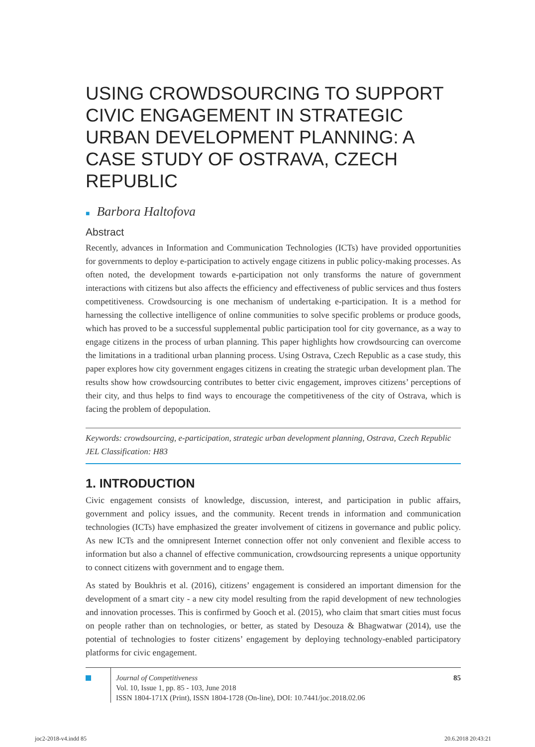USING CROWDSOURCING TO SUPPORT CIVIC ENGAGEMENT IN STRATEGIC URBAN DEVELOPMENT PLANNING: A CASE STUDY OF OSTRAVA, CZECH REPUBLIC
■ Barbora Haltofova
Abstract
Recently, advances in Information and Communication Technologies (ICTs) have provided opportunities for governments to deploy e-participation to actively engage citizens in public policy-making processes. As often noted, the development towards e-participation not only transforms the nature of government interactions with citizens but also affects the efficiency and effectiveness of public services and thus fosters competitiveness. Crowdsourcing is one mechanism of undertaking e-participation. It is a method for harnessing the collective intelligence of online communities to solve specific problems or produce goods, which has proved to be a successful supplemental public participation tool for city governance, as a way to engage citizens in the process of urban planning. This paper highlights how crowdsourcing can overcome the limitations in a traditional urban planning process. Using Ostrava, Czech Republic as a case study, this paper explores how city government engages citizens in creating the strategic urban development plan. The results show how crowdsourcing contributes to better civic engagement, improves citizens’ perceptions of their city, and thus helps to find ways to encourage the competitiveness of the city of Ostrava, which is facing the problem of depopulation.
Keywords: crowdsourcing, e-participation, strategic urban development planning, Ostrava, Czech Republic
JEL Classification: H83
1. INTRODUCTION
Civic engagement consists of knowledge, discussion, interest, and participation in public affairs, government and policy issues, and the community. Recent trends in information and communication technologies (ICTs) have emphasized the greater involvement of citizens in governance and public policy. As new ICTs and the omnipresent Internet connection offer not only convenient and flexible access to information but also a channel of effective communication, crowdsourcing represents a unique opportunity to connect citizens with government and to engage them.
As stated by Boukhris et al. (2016), citizens’ engagement is considered an important dimension for the development of a smart city - a new city model resulting from the rapid development of new technologies and innovation processes. This is confirmed by Gooch et al. (2015), who claim that smart cities must focus on people rather than on technologies, or better, as stated by Desouza & Bhagwatwar (2014), use the potential of technologies to foster citizens’ engagement by deploying technology-enabled participatory platforms for civic engagement.
Journal of Competitiveness
Vol. 10, Issue 1, pp. 85 - 103, June 2018
ISSN 1804-171X (Print), ISSN 1804-1728 (On-line), DOI: 10.7441/joc.2018.02.06
85
joc2-2018-v4.indd 85 20.6.2018 20:43:21